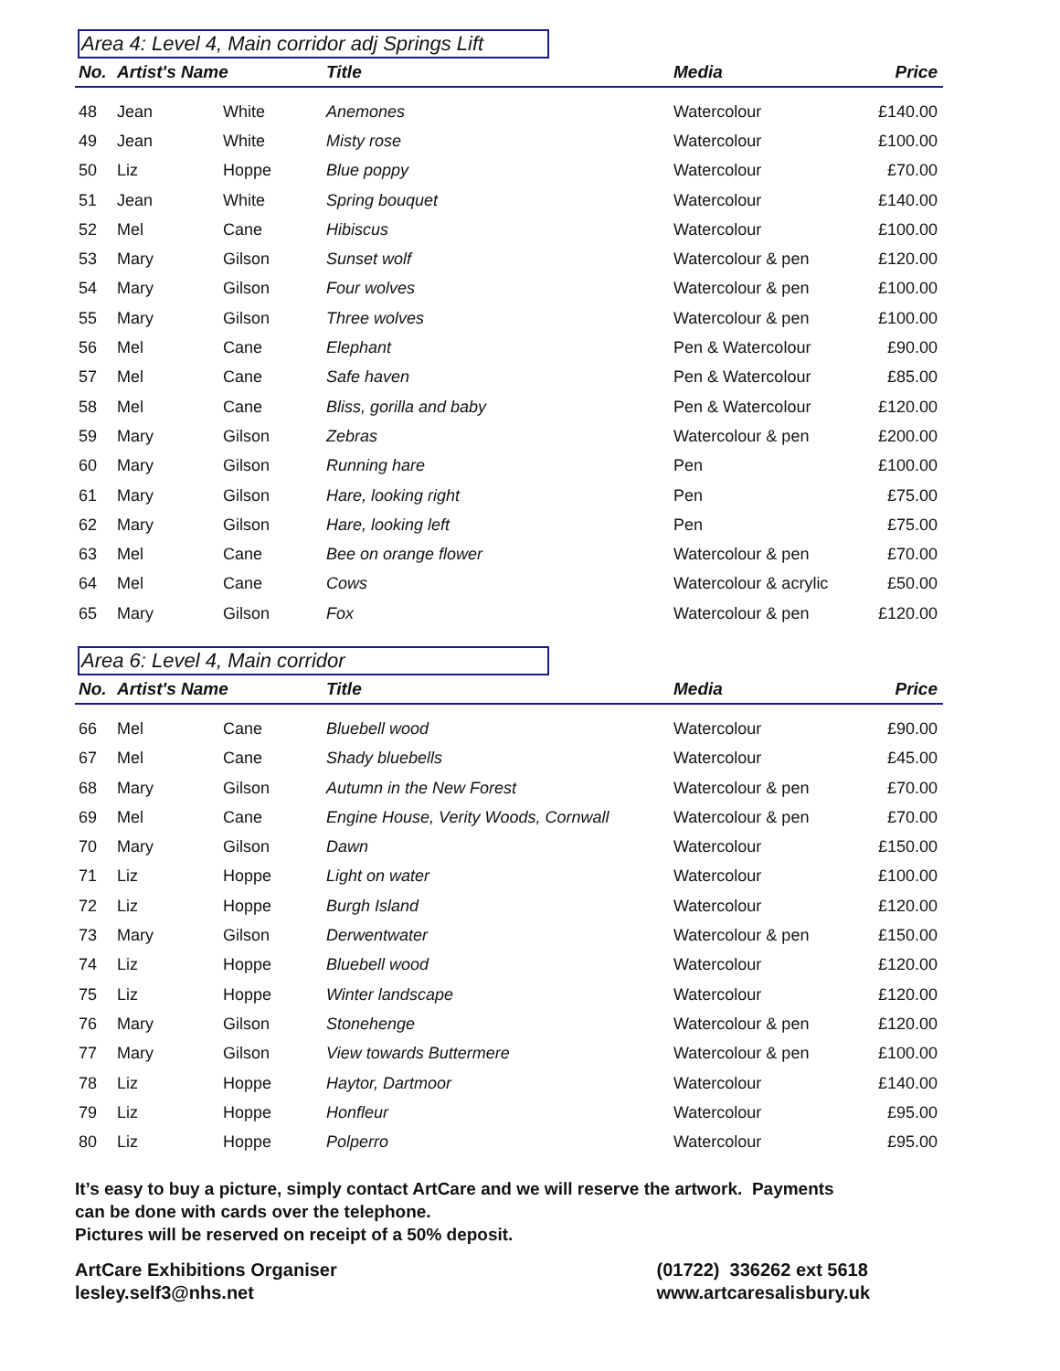Area 4: Level 4, Main corridor adj Springs Lift
| No. | Artist's Name | | Title | Media | Price |
| --- | --- | --- | --- | --- | --- |
| 48 | Jean | White | Anemones | Watercolour | £140.00 |
| 49 | Jean | White | Misty rose | Watercolour | £100.00 |
| 50 | Liz | Hoppe | Blue poppy | Watercolour | £70.00 |
| 51 | Jean | White | Spring bouquet | Watercolour | £140.00 |
| 52 | Mel | Cane | Hibiscus | Watercolour | £100.00 |
| 53 | Mary | Gilson | Sunset wolf | Watercolour & pen | £120.00 |
| 54 | Mary | Gilson | Four wolves | Watercolour & pen | £100.00 |
| 55 | Mary | Gilson | Three wolves | Watercolour & pen | £100.00 |
| 56 | Mel | Cane | Elephant | Pen & Watercolour | £90.00 |
| 57 | Mel | Cane | Safe haven | Pen & Watercolour | £85.00 |
| 58 | Mel | Cane | Bliss, gorilla and baby | Pen & Watercolour | £120.00 |
| 59 | Mary | Gilson | Zebras | Watercolour & pen | £200.00 |
| 60 | Mary | Gilson | Running hare | Pen | £100.00 |
| 61 | Mary | Gilson | Hare, looking right | Pen | £75.00 |
| 62 | Mary | Gilson | Hare, looking left | Pen | £75.00 |
| 63 | Mel | Cane | Bee on orange flower | Watercolour & pen | £70.00 |
| 64 | Mel | Cane | Cows | Watercolour & acrylic | £50.00 |
| 65 | Mary | Gilson | Fox | Watercolour & pen | £120.00 |
Area 6: Level 4, Main corridor
| No. | Artist's Name | | Title | Media | Price |
| --- | --- | --- | --- | --- | --- |
| 66 | Mel | Cane | Bluebell wood | Watercolour | £90.00 |
| 67 | Mel | Cane | Shady bluebells | Watercolour | £45.00 |
| 68 | Mary | Gilson | Autumn in the New Forest | Watercolour & pen | £70.00 |
| 69 | Mel | Cane | Engine House, Verity Woods, Cornwall | Watercolour & pen | £70.00 |
| 70 | Mary | Gilson | Dawn | Watercolour | £150.00 |
| 71 | Liz | Hoppe | Light on water | Watercolour | £100.00 |
| 72 | Liz | Hoppe | Burgh Island | Watercolour | £120.00 |
| 73 | Mary | Gilson | Derwentwater | Watercolour & pen | £150.00 |
| 74 | Liz | Hoppe | Bluebell wood | Watercolour | £120.00 |
| 75 | Liz | Hoppe | Winter landscape | Watercolour | £120.00 |
| 76 | Mary | Gilson | Stonehenge | Watercolour & pen | £120.00 |
| 77 | Mary | Gilson | View towards Buttermere | Watercolour & pen | £100.00 |
| 78 | Liz | Hoppe | Haytor, Dartmoor | Watercolour | £140.00 |
| 79 | Liz | Hoppe | Honfleur | Watercolour | £95.00 |
| 80 | Liz | Hoppe | Polperro | Watercolour | £95.00 |
It’s easy to buy a picture, simply contact ArtCare and we will reserve the artwork. Payments
can be done with cards over the telephone.
Pictures will be reserved on receipt of a 50% deposit.
ArtCare Exhibitions Organiser
lesley.self3@nhs.net
(01722) 336262 ext 5618
www.artcaresalisbury.uk